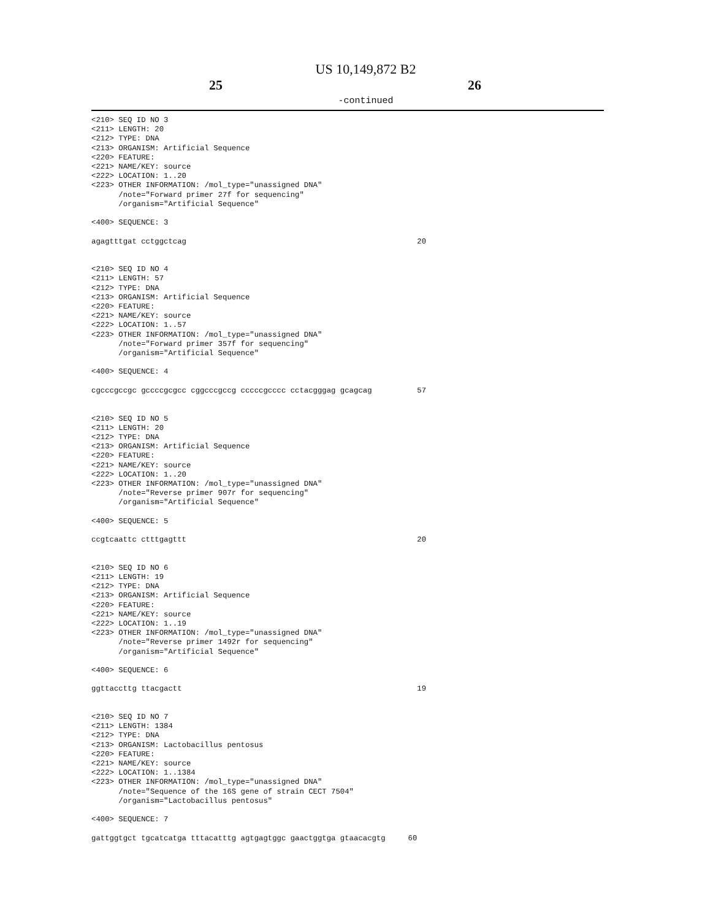US 10,149,872 B2
25 26
-continued
<210> SEQ ID NO 3
<211> LENGTH: 20
<212> TYPE: DNA
<213> ORGANISM: Artificial Sequence
<220> FEATURE:
<221> NAME/KEY: source
<222> LOCATION: 1..20
<223> OTHER INFORMATION: /mol_type="unassigned DNA"
      /note="Forward primer 27f for sequencing"
      /organism="Artificial Sequence"

<400> SEQUENCE: 3

agagtttgat cctggctcag                                                   20


<210> SEQ ID NO 4
<211> LENGTH: 57
<212> TYPE: DNA
<213> ORGANISM: Artificial Sequence
<220> FEATURE:
<221> NAME/KEY: source
<222> LOCATION: 1..57
<223> OTHER INFORMATION: /mol_type="unassigned DNA"
      /note="Forward primer 357f for sequencing"
      /organism="Artificial Sequence"

<400> SEQUENCE: 4

cgcccgccgc gccccgcgcc cggcccgccg cccccgcccc cctacgggag gcagcag          57


<210> SEQ ID NO 5
<211> LENGTH: 20
<212> TYPE: DNA
<213> ORGANISM: Artificial Sequence
<220> FEATURE:
<221> NAME/KEY: source
<222> LOCATION: 1..20
<223> OTHER INFORMATION: /mol_type="unassigned DNA"
      /note="Reverse primer 907r for sequencing"
      /organism="Artificial Sequence"

<400> SEQUENCE: 5

ccgtcaattc ctttgagttt                                                   20


<210> SEQ ID NO 6
<211> LENGTH: 19
<212> TYPE: DNA
<213> ORGANISM: Artificial Sequence
<220> FEATURE:
<221> NAME/KEY: source
<222> LOCATION: 1..19
<223> OTHER INFORMATION: /mol_type="unassigned DNA"
      /note="Reverse primer 1492r for sequencing"
      /organism="Artificial Sequence"

<400> SEQUENCE: 6

ggttaccttg ttacgactt                                                    19


<210> SEQ ID NO 7
<211> LENGTH: 1384
<212> TYPE: DNA
<213> ORGANISM: Lactobacillus pentosus
<220> FEATURE:
<221> NAME/KEY: source
<222> LOCATION: 1..1384
<223> OTHER INFORMATION: /mol_type="unassigned DNA"
      /note="Sequence of the 16S gene of strain CECT 7504"
      /organism="Lactobacillus pentosus"

<400> SEQUENCE: 7

gattggtgct tgcatcatga tttacatttg agtgagtggc gaactggtga gtaacacgtg     60